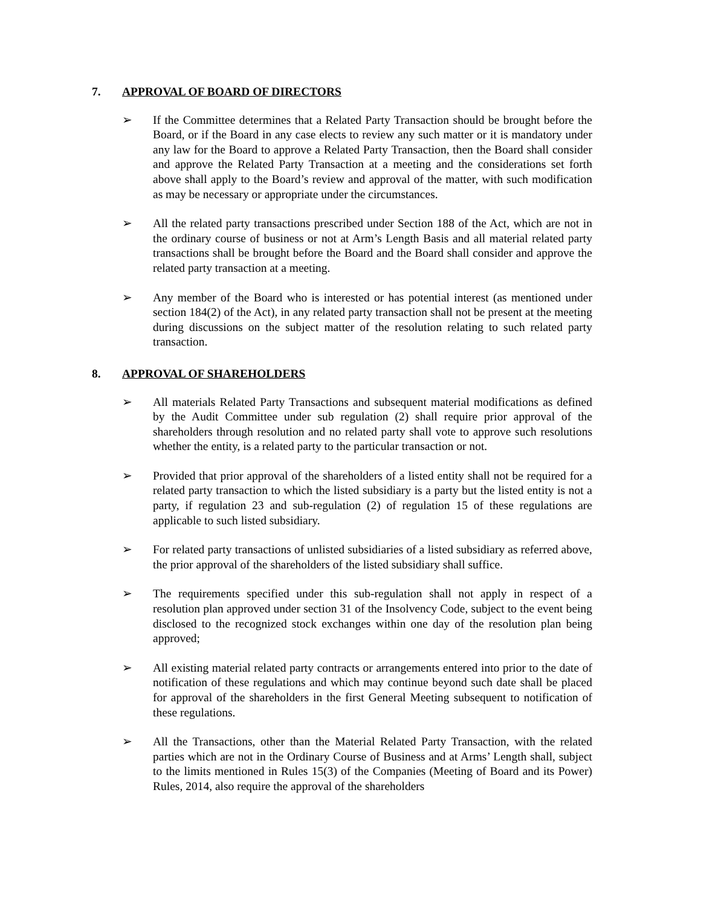7. APPROVAL OF BOARD OF DIRECTORS
➢ If the Committee determines that a Related Party Transaction should be brought before the Board, or if the Board in any case elects to review any such matter or it is mandatory under any law for the Board to approve a Related Party Transaction, then the Board shall consider and approve the Related Party Transaction at a meeting and the considerations set forth above shall apply to the Board’s review and approval of the matter, with such modification as may be necessary or appropriate under the circumstances.
➢ All the related party transactions prescribed under Section 188 of the Act, which are not in the ordinary course of business or not at Arm’s Length Basis and all material related party transactions shall be brought before the Board and the Board shall consider and approve the related party transaction at a meeting.
➢ Any member of the Board who is interested or has potential interest (as mentioned under section 184(2) of the Act), in any related party transaction shall not be present at the meeting during discussions on the subject matter of the resolution relating to such related party transaction.
8. APPROVAL OF SHAREHOLDERS
➢ All materials Related Party Transactions and subsequent material modifications as defined by the Audit Committee under sub regulation (2) shall require prior approval of the shareholders through resolution and no related party shall vote to approve such resolutions whether the entity, is a related party to the particular transaction or not.
➢ Provided that prior approval of the shareholders of a listed entity shall not be required for a related party transaction to which the listed subsidiary is a party but the listed entity is not a party, if regulation 23 and sub-regulation (2) of regulation 15 of these regulations are applicable to such listed subsidiary.
➢ For related party transactions of unlisted subsidiaries of a listed subsidiary as referred above, the prior approval of the shareholders of the listed subsidiary shall suffice.
➢ The requirements specified under this sub-regulation shall not apply in respect of a resolution plan approved under section 31 of the Insolvency Code, subject to the event being disclosed to the recognized stock exchanges within one day of the resolution plan being approved;
➢ All existing material related party contracts or arrangements entered into prior to the date of notification of these regulations and which may continue beyond such date shall be placed for approval of the shareholders in the first General Meeting subsequent to notification of these regulations.
➢ All the Transactions, other than the Material Related Party Transaction, with the related parties which are not in the Ordinary Course of Business and at Arms’ Length shall, subject to the limits mentioned in Rules 15(3) of the Companies (Meeting of Board and its Power) Rules, 2014, also require the approval of the shareholders